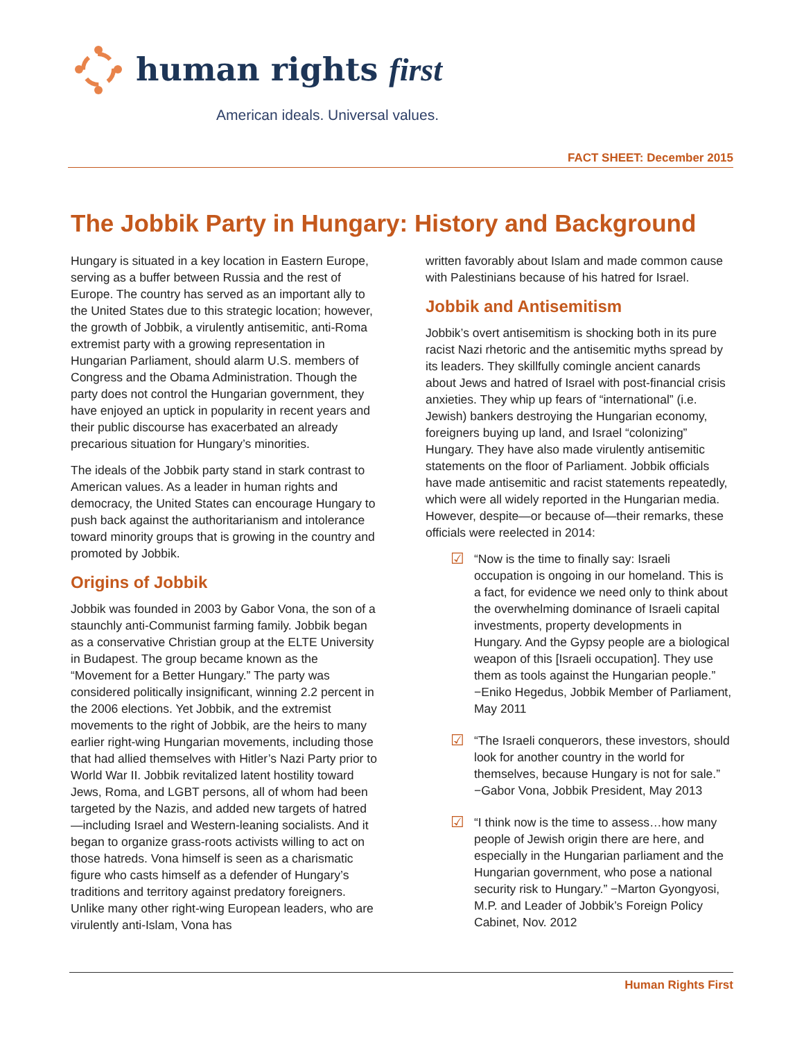human rights first
American ideals. Universal values.
FACT SHEET: December 2015
The Jobbik Party in Hungary: History and Background
Hungary is situated in a key location in Eastern Europe, serving as a buffer between Russia and the rest of Europe. The country has served as an important ally to the United States due to this strategic location; however, the growth of Jobbik, a virulently antisemitic, anti-Roma extremist party with a growing representation in Hungarian Parliament, should alarm U.S. members of Congress and the Obama Administration. Though the party does not control the Hungarian government, they have enjoyed an uptick in popularity in recent years and their public discourse has exacerbated an already precarious situation for Hungary’s minorities.
The ideals of the Jobbik party stand in stark contrast to American values. As a leader in human rights and democracy, the United States can encourage Hungary to push back against the authoritarianism and intolerance toward minority groups that is growing in the country and promoted by Jobbik.
Origins of Jobbik
Jobbik was founded in 2003 by Gabor Vona, the son of a staunchly anti-Communist farming family. Jobbik began as a conservative Christian group at the ELTE University in Budapest. The group became known as the “Movement for a Better Hungary.” The party was considered politically insignificant, winning 2.2 percent in the 2006 elections. Yet Jobbik, and the extremist movements to the right of Jobbik, are the heirs to many earlier right-wing Hungarian movements, including those that had allied themselves with Hitler’s Nazi Party prior to World War II. Jobbik revitalized latent hostility toward Jews, Roma, and LGBT persons, all of whom had been targeted by the Nazis, and added new targets of hatred—including Israel and Western-leaning socialists. And it began to organize grass-roots activists willing to act on those hatreds. Vona himself is seen as a charismatic figure who casts himself as a defender of Hungary’s traditions and territory against predatory foreigners. Unlike many other right-wing European leaders, who are virulently anti-Islam, Vona has
written favorably about Islam and made common cause with Palestinians because of his hatred for Israel.
Jobbik and Antisemitism
Jobbik’s overt antisemitism is shocking both in its pure racist Nazi rhetoric and the antisemitic myths spread by its leaders. They skillfully comingle ancient canards about Jews and hatred of Israel with post-financial crisis anxieties. They whip up fears of “international” (i.e. Jewish) bankers destroying the Hungarian economy, foreigners buying up land, and Israel “colonizing” Hungary. They have also made virulently antisemitic statements on the floor of Parliament. Jobbik officials have made antisemitic and racist statements repeatedly, which were all widely reported in the Hungarian media. However, despite—or because of—their remarks, these officials were reelected in 2014:
☑ “Now is the time to finally say: Israeli occupation is ongoing in our homeland. This is a fact, for evidence we need only to think about the overwhelming dominance of Israeli capital investments, property developments in Hungary. And the Gypsy people are a biological weapon of this [Israeli occupation]. They use them as tools against the Hungarian people.” −Eniko Hegedus, Jobbik Member of Parliament, May 2011
☑ “The Israeli conquerors, these investors, should look for another country in the world for themselves, because Hungary is not for sale.” −Gabor Vona, Jobbik President, May 2013
☑ “I think now is the time to assess…how many people of Jewish origin there are here, and especially in the Hungarian parliament and the Hungarian government, who pose a national security risk to Hungary.” −Marton Gyongyosi, M.P. and Leader of Jobbik’s Foreign Policy Cabinet, Nov. 2012
Human Rights First